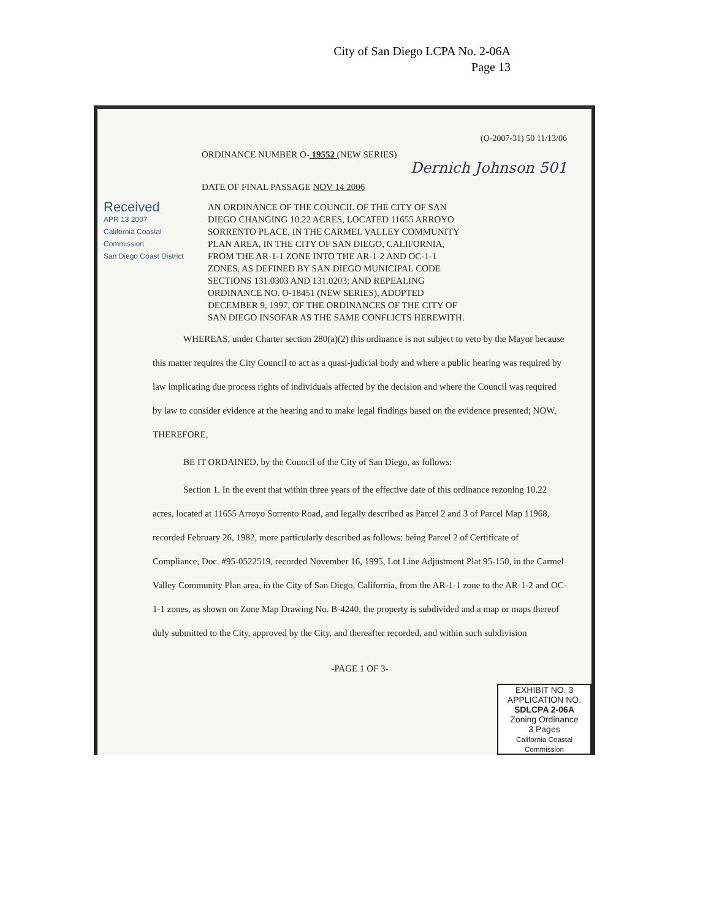City of San Diego LCPA No. 2-06A
Page 13
(O-2007-31) 50 11/13/06
ORDINANCE NUMBER O- 19552 (NEW SERIES)
Dernich Johnson 501
DATE OF FINAL PASSAGE NOV 14 2006
Received
APR 13 2007
California Coastal Commission
San Diego Coast District
AN ORDINANCE OF THE COUNCIL OF THE CITY OF SAN DIEGO CHANGING 10.22 ACRES, LOCATED 11655 ARROYO SORRENTO PLACE, IN THE CARMEL VALLEY COMMUNITY PLAN AREA, IN THE CITY OF SAN DIEGO, CALIFORNIA, FROM THE AR-1-1 ZONE INTO THE AR-1-2 AND OC-1-1 ZONES, AS DEFINED BY SAN DIEGO MUNICIPAL CODE SECTIONS 131.0303 AND 131.0203; AND REPEALING ORDINANCE NO. O-18451 (NEW SERIES), ADOPTED DECEMBER 9, 1997, OF THE ORDINANCES OF THE CITY OF SAN DIEGO INSOFAR AS THE SAME CONFLICTS HEREWITH.
WHEREAS, under Charter section 280(a)(2) this ordinance is not subject to veto by the Mayor because this matter requires the City Council to act as a quasi-judicial body and where a public hearing was required by law implicating due process rights of individuals affected by the decision and where the Council was required by law to consider evidence at the hearing and to make legal findings based on the evidence presented; NOW, THEREFORE,
BE IT ORDAINED, by the Council of the City of San Diego, as follows:
Section 1. In the event that within three years of the effective date of this ordinance rezoning 10.22 acres, located at 11655 Arroyo Sorrento Road, and legally described as Parcel 2 and 3 of Parcel Map 11968, recorded February 26, 1982, more particularly described as follows: being Parcel 2 of Certificate of Compliance, Doc. #95-0522519, recorded November 16, 1995, Lot Line Adjustment Plat 95-150, in the Carmel Valley Community Plan area, in the City of San Diego, California, from the AR-1-1 zone to the AR-1-2 and OC-1-1 zones, as shown on Zone Map Drawing No. B-4240, the property is subdivided and a map or maps thereof duly submitted to the City, approved by the City, and thereafter recorded, and within such subdivision
-PAGE 1 OF 3-
EXHIBIT NO. 3
APPLICATION NO.
SDLCPA 2-06A
Zoning Ordinance
3 Pages
California Coastal Commission